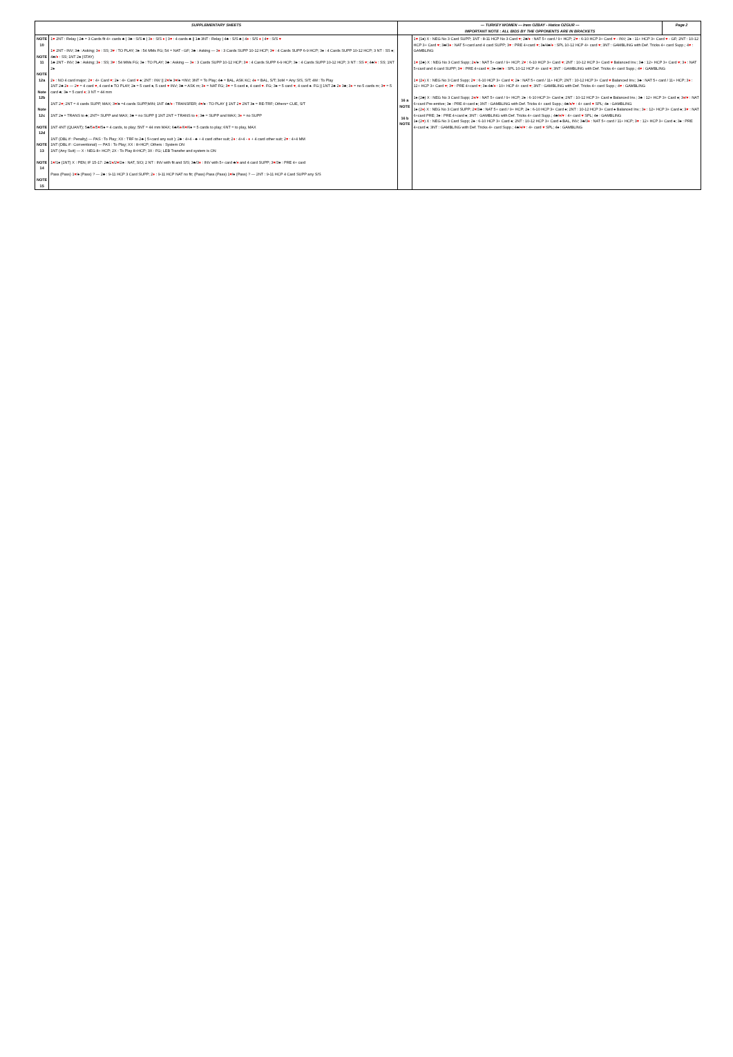| SUPPLEMENTARY SHEETS | | --- TURKEY WOMEN --- Irem OZBAY - Hatice OZGUR --- IMPORTANT NOTE : ALL BIDS BY THE OPPONENTS ARE IN BRACKETS | | Page 2 |
| NOTE 10 NOTE 11 NOTE 12a Note 12b Note 12c NOTE 12d NOTE 13 NOTE 14 NOTE 15 | 1 ♥ 2NT : Relay / 2♣ = 3 Cards fit 4+ cards ♣ / 3♣ : S/S ♣ / 3 ♦ : S/S ♦ / 3 ♥ : 4 cards ♣ // 1♣ 3NT : Relay / 4♣ : S/S ♣ / 4 ♦ : S/S ♦ / 4 ♥ : S/S ♥ 1 ♥ 2NT - INV; 3♣ : Asking; 3 ♦ : SS; 3 ♥ : TO PLAY; 3♠ : 54 MMs FG; 54 = NAT - GF; 3♣ : Asking — 3 ♦ : 3 Cards SUPP 10-12 HCP; 3 ♥ : 4 Cards SUPP 6-9 HCP; 3♠ : 4 Cards SUPP 10-12 HCP; 3 NT : SS ♠; 4♣/ ♦ : SS; 1NT 2♠ (STAY) 1♣ 2NT - INV; 3♣ : Asking; 3 ♦ : SS; 3 ♥ : 54 MMs FG; 3♠ : TO PLAY; 3♣ : Asking — 3 ♦ : 3 Cards SUPP 10-12 HCP; 3 ♥ : 4 Cards SUPP 6-9 HCP; 3♠ : 4 Cards SUPP 10-12 HCP; 3 NT : SS ♥ ; 4♣/ ♦ : SS; 1NT 2♠ 2 ♦ : NO 4 card major; 2 ♥ : 4+ Card ♥ ; 2♠ : 4+ Card ♥ ♠; 2NT : INV // 2 ♥ /♠ 3 ♥ /♠ =INV; 3NT = To Play; 4♣ = BAL, ASK KC; 4 ♦ = BAL, S/T; 3oM = Any S/S, S/T; 4M : To Play 1NT 2♣ 2 ♦ — 2 ♥ = 4 card ♥ , 4 card ♠ TO PLAY; 2♠ = 5 card ♠, 5 card ♥ INV; 3♣ = ASK m; 3 ♦ = NAT FG; 3 ♥ = 5 card ♠, 4 card ♥ . FG; 3♠ = 5 card ♥ , 4 card ♠. FG // 1NT 2♣ 2 ♦ 3♣; 3 ♦ = no 5 cards m; 3 ♥ = 5 card ♣; 3♠ = 5 card ♦ ; 3 NT = 44 mm 1NT 2 ♥ ; 2NT = 4 cards SUPP, MAX; 3 ♥ /♠ =4 cards SUPP,MIN; 1NT 4♣/ ♦ : TRANSFER; 4 ♥ /♠ : TO PLAY // 1NT 2 ♥ 2NT 3♠ = RE-TRF; Others= CUE, S/T 1NT 2♠ = TRANS to ♣; 2NT= SUPP and MAX; 3♣ = no SUPP // 1NT 2NT = TRANS to ♦ ; 3♣ = SUPP and MAX; 3 ♦ = no SUPP 1NT 4NT (QUANT); 5♣/5 ♦ /5 ♥ /5♠ = 4 cards, to play; 5NT = 44 mm MAX; 6♣/6 ♦ /6 ♥ /6♠ = 5 cards to play; 6NT = to play, MAX 1NT (DBL if : Penalty) — PAS : To Play; XX : TRF to 2♣ ( 5+card any suit ); 2♣ : 4+4 - ♣ + 4 card other suit; 2 ♦ : 4+4 - ♦ + 4 card other suit; 2 ♥ : 4+4 MM 1NT (DBL if : Conventional) — PAS : To Play; XX : 8+HCP; Others : System ON 1NT (Any Suit) — X : NEG 8+ HCP; 2X : To Play 8+HCP; 3X : FG; LEB Transfer and system is ON 1 ♥ /1♠ (1NT) X : PEN; IF 15-17: 2♣/2 ♦ /2 ♥ /2♠ : NAT, S/O; 2 NT : INV with fit and S/S; 3♣/3 ♦ : INV with 5+ card ♣/ ♦ and 4 card SUPP; 3 ♥ /3♠ : PRE 4+ card Pass (Pass) 1 ♥ /♠ (Pass) ? — 2♣ : 9-11 HCP 3 Card SUPP; 2 ♦ : 9-11 HCP NAT no fit; (Pass) Pass (Pass) 1 ♥ /♠ (Pass) ? — 2NT : 9-11 HCP 4 Card SUPP any S/S | 16 a NOTE 16 b NOTE | 1 ♥ (1♠) X : NEG No 3 Card SUPP; 1NT : 8-11 HCP No 3 Card ♥ ; 2♣/ ♦ : NAT 5+ card / 9+ HCP; 2 ♥ : 6-10 HCP 3+ Card ♥ - INV; 2♠ : 11+ HCP 3+ Card ♥ - GF; 2NT : 10-12 HCP 3+ Card ♥ ; 3♣/3 ♦ : NAT 5+card and 4 card SUPP; 3 ♥ : PRE 4+card ♥ ; 3♠/4♣/ ♦ : SPL 10-12 HCP 4+ card ♥ ; 3NT : GAMBLING with Def. Tricks 4+ card Supp.; 4 ♥ : GAMBLING 1 ♥ (2♣) X : NEG No 3 Card Supp; 2 ♦ /♠ : NAT 5+ card / 9+ HCP; 2 ♥ : 6-10 HCP 3+ Card ♥ ; 2NT : 10-12 HCP 3+ Card ♥ Balanced Inv.; 3♣ : 12+ HCP 3+ Card ♥ ; 3 ♦ : NAT 5+card and 4 card SUPP; 3 ♥ : PRE 4+card ♥ ; 3♠-4♣/ ♦ : SPL 10-12 HCP 4+ card ♥ ; 3NT : GAMBLING with Def. Tricks 4+ card Supp.; 4 ♥ : GAMBLING 1 ♥ (2 ♦ ) X : NEG No 3 Card Supp; 2 ♥ : 6-10 HCP 3+ Card ♥ ; 2♠ : NAT 5+ card / 11+ HCP; 2NT : 10-12 HCP 3+ Card ♥ Balanced Inv.; 3♣ : NAT 5+ card / 11+ HCP; 3 ♦ : 12+ HCP 3+ Card ♥ ; 3 ♥ : PRE 4+card ♥ ; 3♠-4♣/ ♦ : 10+ HCP 4+ card ♥ ; 3NT : GAMBLING with Def. Tricks 4+ card Supp.; 4 ♥ : GAMBLING 1♠ (2♣) X : NEG No 3 Card Supp; 2 ♦ / ♥ : NAT 5+ card / 9+ HCP; 2♠ : 6-10 HCP 3+ Card ♠; 2NT : 10-12 HCP 3+ Card ♠ Balanced Inv.; 3♣ : 12+ HCP 3+ Card ♠; 3 ♦ / ♥ : NAT 6+card Pre-emtive; 3♠ : PRE 4+card ♠; 3NT : GAMBLING with Def. Tricks 4+ card Supp.; 4♣/ ♦ / ♥ : 4+ card ♥ SPL; 4♠ : GAMBLING 1♠ (2 ♦ ) X : NEG No 3 Card SUPP; 2 ♥ /3♣ : NAT 5+ card / 9+ HCP; 2♠ : 6-10 HCP 3+ Card ♠; 2NT : 10-12 HCP 3+ Card ♠ Balanced Inv.; 3 ♦ : 12+ HCP 3+ Card ♠; 3 ♥ : NAT 6+card PRE; 3♠ : PRE 4+card ♠; 3NT : GAMBLING with Def. Tricks 4+ card Supp.; 4♣/ ♦ / ♥ : 4+ card ♥ SPL; 4♠ : GAMBLING 1♠ (2 ♥ ) X : NEG No 3 Card Supp; 2♠ : 6-10 HCP 3+ Card ♠; 2NT : 10-12 HCP 3+ Card ♠ BAL, INV; 3♣/3 ♦ : NAT 5+ card / 11+ HCP; 3 ♥ : 12+ HCP 3+ Card ♠; 3♠ : PRE 4+card ♠; 3NT : GAMBLING with Def. Tricks 4+ card Supp.; 4♣/ ♦ / ♥ : 4+ card ♥ SPL; 4♠ : GAMBLING | |